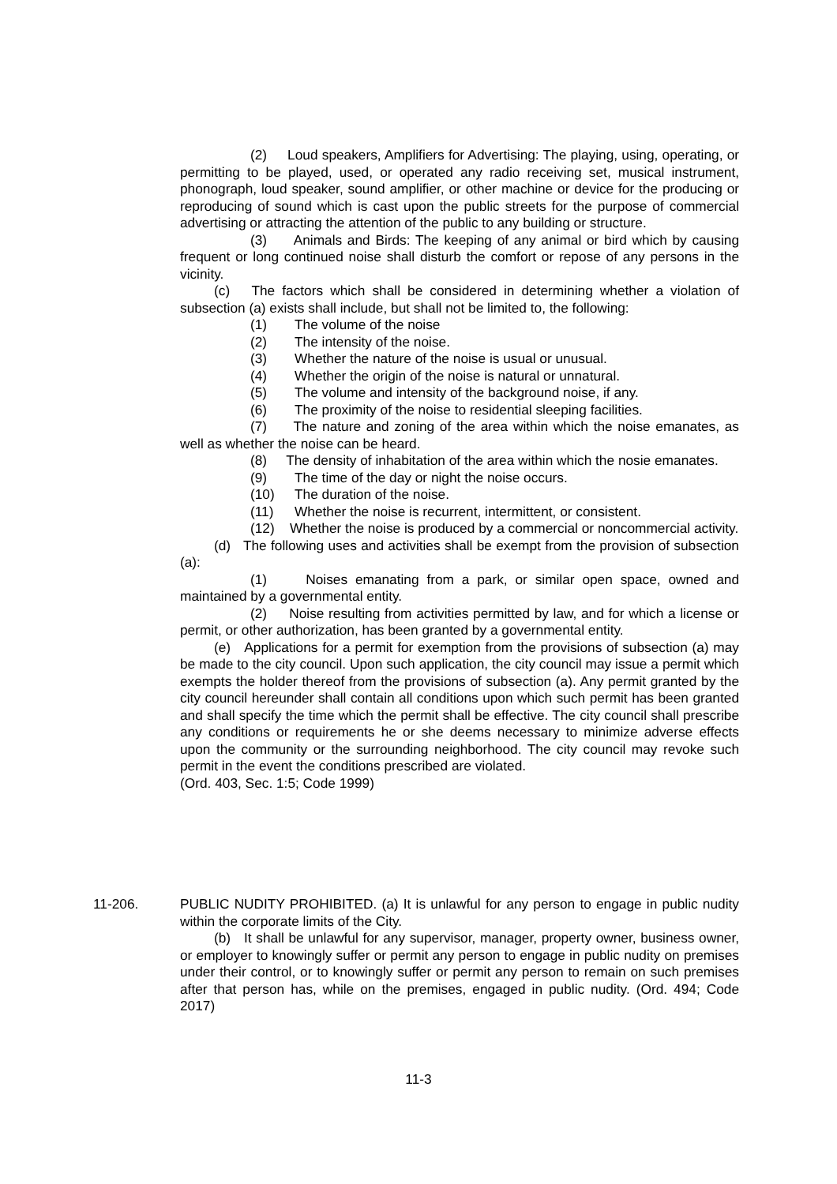(2) Loud speakers, Amplifiers for Advertising: The playing, using, operating, or permitting to be played, used, or operated any radio receiving set, musical instrument, phonograph, loud speaker, sound amplifier, or other machine or device for the producing or reproducing of sound which is cast upon the public streets for the purpose of commercial advertising or attracting the attention of the public to any building or structure.
(3) Animals and Birds: The keeping of any animal or bird which by causing frequent or long continued noise shall disturb the comfort or repose of any persons in the vicinity.
(c) The factors which shall be considered in determining whether a violation of subsection (a) exists shall include, but shall not be limited to, the following:
(1) The volume of the noise
(2) The intensity of the noise.
(3) Whether the nature of the noise is usual or unusual.
(4) Whether the origin of the noise is natural or unnatural.
(5) The volume and intensity of the background noise, if any.
(6) The proximity of the noise to residential sleeping facilities.
(7) The nature and zoning of the area within which the noise emanates, as well as whether the noise can be heard.
(8) The density of inhabitation of the area within which the nosie emanates.
(9) The time of the day or night the noise occurs.
(10) The duration of the noise.
(11) Whether the noise is recurrent, intermittent, or consistent.
(12) Whether the noise is produced by a commercial or noncommercial activity.
(d) The following uses and activities shall be exempt from the provision of subsection (a):
(1) Noises emanating from a park, or similar open space, owned and maintained by a governmental entity.
(2) Noise resulting from activities permitted by law, and for which a license or permit, or other authorization, has been granted by a governmental entity.
(e) Applications for a permit for exemption from the provisions of subsection (a) may be made to the city council. Upon such application, the city council may issue a permit which exempts the holder thereof from the provisions of subsection (a). Any permit granted by the city council hereunder shall contain all conditions upon which such permit has been granted and shall specify the time which the permit shall be effective. The city council shall prescribe any conditions or requirements he or she deems necessary to minimize adverse effects upon the community or the surrounding neighborhood. The city council may revoke such permit in the event the conditions prescribed are violated.
(Ord. 403, Sec. 1:5; Code 1999)
11-206. PUBLIC NUDITY PROHIBITED. (a) It is unlawful for any person to engage in public nudity within the corporate limits of the City.
(b) It shall be unlawful for any supervisor, manager, property owner, business owner, or employer to knowingly suffer or permit any person to engage in public nudity on premises under their control, or to knowingly suffer or permit any person to remain on such premises after that person has, while on the premises, engaged in public nudity. (Ord. 494; Code 2017)
11-3